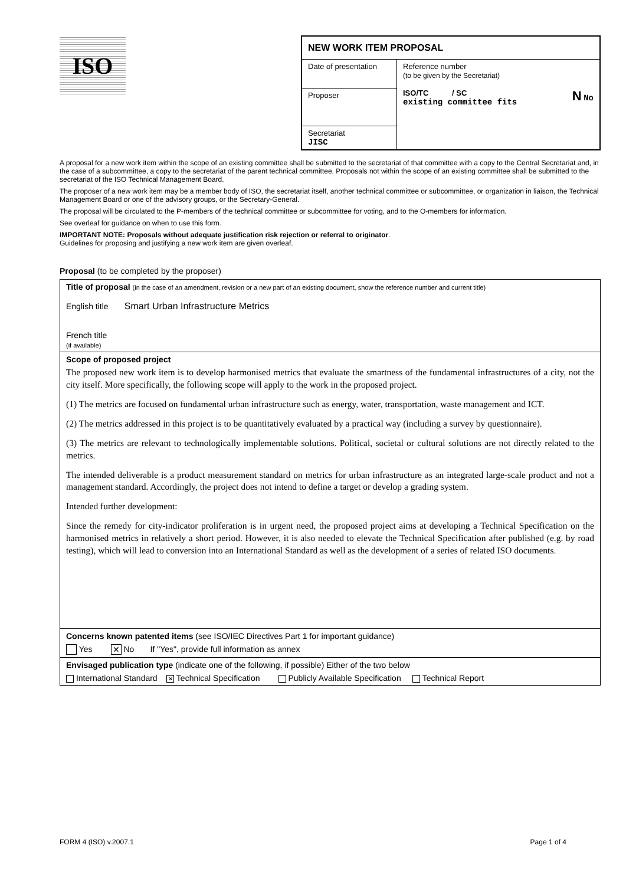ISO
| NEW WORK ITEM PROPOSAL | |
| Date of presentation | Reference number (to be given by the Secretariat) ISO/TC / SC N No existing committee fits |
| Proposer | |
| Secretariat JISC | |
A proposal for a new work item within the scope of an existing committee shall be submitted to the secretariat of that committee with a copy to the Central Secretariat and, in the case of a subcommittee, a copy to the secretariat of the parent technical committee. Proposals not within the scope of an existing committee shall be submitted to the secretariat of the ISO Technical Management Board.
The proposer of a new work item may be a member body of ISO, the secretariat itself, another technical committee or subcommittee, or organization in liaison, the Technical Management Board or one of the advisory groups, or the Secretary-General.
The proposal will be circulated to the P-members of the technical committee or subcommittee for voting, and to the O-members for information.
See overleaf for guidance on when to use this form.
IMPORTANT NOTE: Proposals without adequate justification risk rejection or referral to originator.
Guidelines for proposing and justifying a new work item are given overleaf.
Proposal (to be completed by the proposer)
| Title of proposal (in the case of an amendment, revision or a new part of an existing document, show the reference number and current title) English title Smart Urban Infrastructure Metrics French title (if available) |
| Scope of proposed project The proposed new work item is to develop harmonised metrics that evaluate the smartness of the fundamental infrastructures of a city, not the city itself. More specifically, the following scope will apply to the work in the proposed project. (1) The metrics are focused on fundamental urban infrastructure such as energy, water, transportation, waste management and ICT. (2) The metrics addressed in this project is to be quantitatively evaluated by a practical way (including a survey by questionnaire). (3) The metrics are relevant to technologically implementable solutions. Political, societal or cultural solutions are not directly related to the metrics. The intended deliverable is a product measurement standard on metrics for urban infrastructure as an integrated large-scale product and not a management standard. Accordingly, the project does not intend to define a target or develop a grading system. Intended further development: Since the remedy for city-indicator proliferation is in urgent need, the proposed project aims at developing a Technical Specification on the harmonised metrics in relatively a short period. However, it is also needed to elevate the Technical Specification after published (e.g. by road testing), which will lead to conversion into an International Standard as well as the development of a series of related ISO documents. |
| Concerns known patented items (see ISO/IEC Directives Part 1 for important guidance) Yes ✕ No If "Yes", provide full information as annex |
| Envisaged publication type (indicate one of the following, if possible) Either of the two below International Standard ✕ Technical Specification Publicly Available Specification Technical Report |
FORM 4 (ISO) v.2007.1 Page 1 of 4